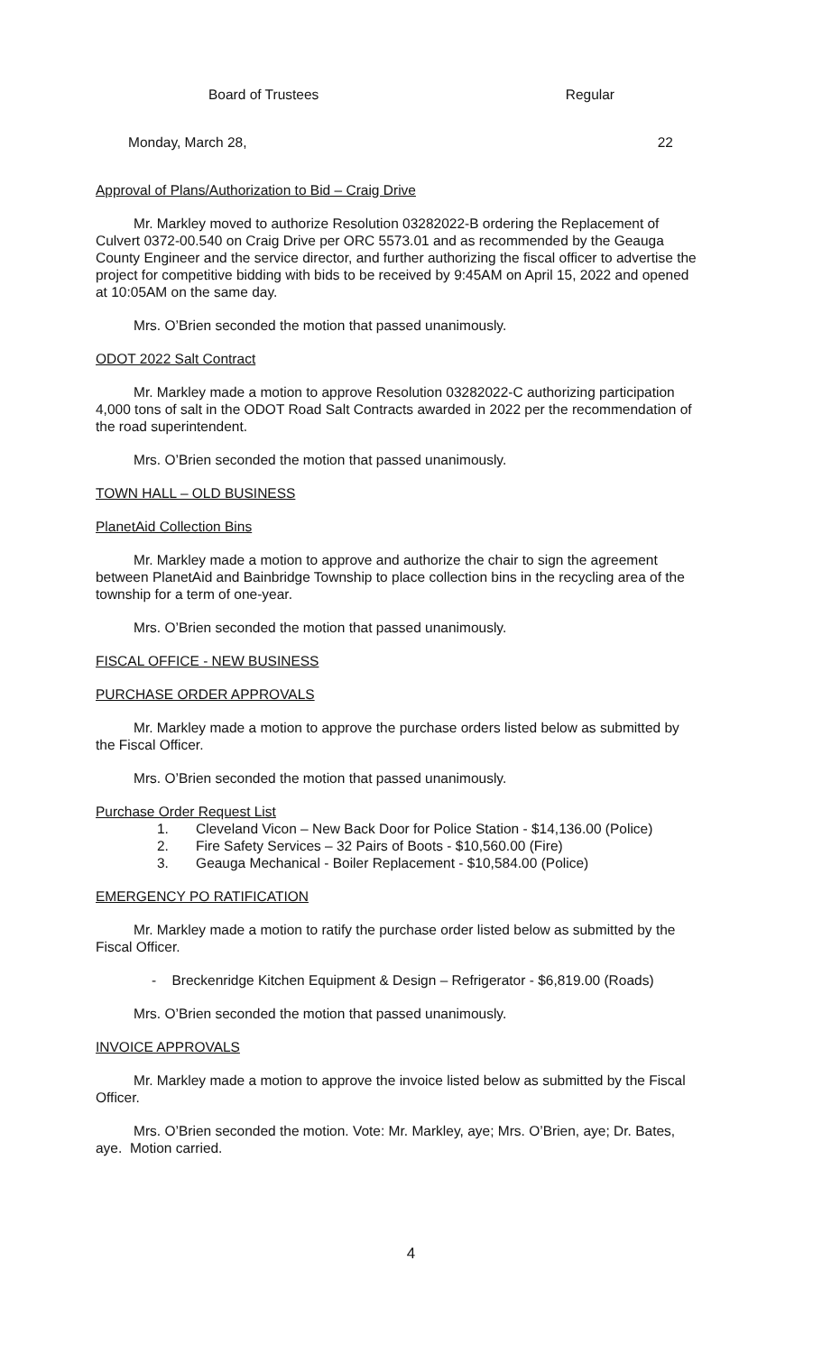Board of Trustees Regular
Monday, March 28, 22
Approval of Plans/Authorization to Bid – Craig Drive
Mr. Markley moved to authorize Resolution 03282022-B ordering the Replacement of Culvert 0372-00.540 on Craig Drive per ORC 5573.01 and as recommended by the Geauga County Engineer and the service director, and further authorizing the fiscal officer to advertise the project for competitive bidding with bids to be received by 9:45AM on April 15, 2022 and opened at 10:05AM on the same day.
Mrs. O’Brien seconded the motion that passed unanimously.
ODOT 2022 Salt Contract
Mr. Markley made a motion to approve Resolution 03282022-C authorizing participation 4,000 tons of salt in the ODOT Road Salt Contracts awarded in 2022 per the recommendation of the road superintendent.
Mrs. O’Brien seconded the motion that passed unanimously.
TOWN HALL – OLD BUSINESS
PlanetAid Collection Bins
Mr. Markley made a motion to approve and authorize the chair to sign the agreement between PlanetAid and Bainbridge Township to place collection bins in the recycling area of the township for a term of one-year.
Mrs. O’Brien seconded the motion that passed unanimously.
FISCAL OFFICE - NEW BUSINESS
PURCHASE ORDER APPROVALS
Mr. Markley made a motion to approve the purchase orders listed below as submitted by the Fiscal Officer.
Mrs. O’Brien seconded the motion that passed unanimously.
Purchase Order Request List
1. Cleveland Vicon – New Back Door for Police Station - $14,136.00 (Police)
2. Fire Safety Services – 32 Pairs of Boots - $10,560.00 (Fire)
3. Geauga Mechanical - Boiler Replacement - $10,584.00 (Police)
EMERGENCY PO RATIFICATION
Mr. Markley made a motion to ratify the purchase order listed below as submitted by the Fiscal Officer.
- Breckenridge Kitchen Equipment & Design – Refrigerator - $6,819.00 (Roads)
Mrs. O’Brien seconded the motion that passed unanimously.
INVOICE APPROVALS
Mr. Markley made a motion to approve the invoice listed below as submitted by the Fiscal Officer.
Mrs. O’Brien seconded the motion. Vote: Mr. Markley, aye; Mrs. O’Brien, aye; Dr. Bates, aye. Motion carried.
4